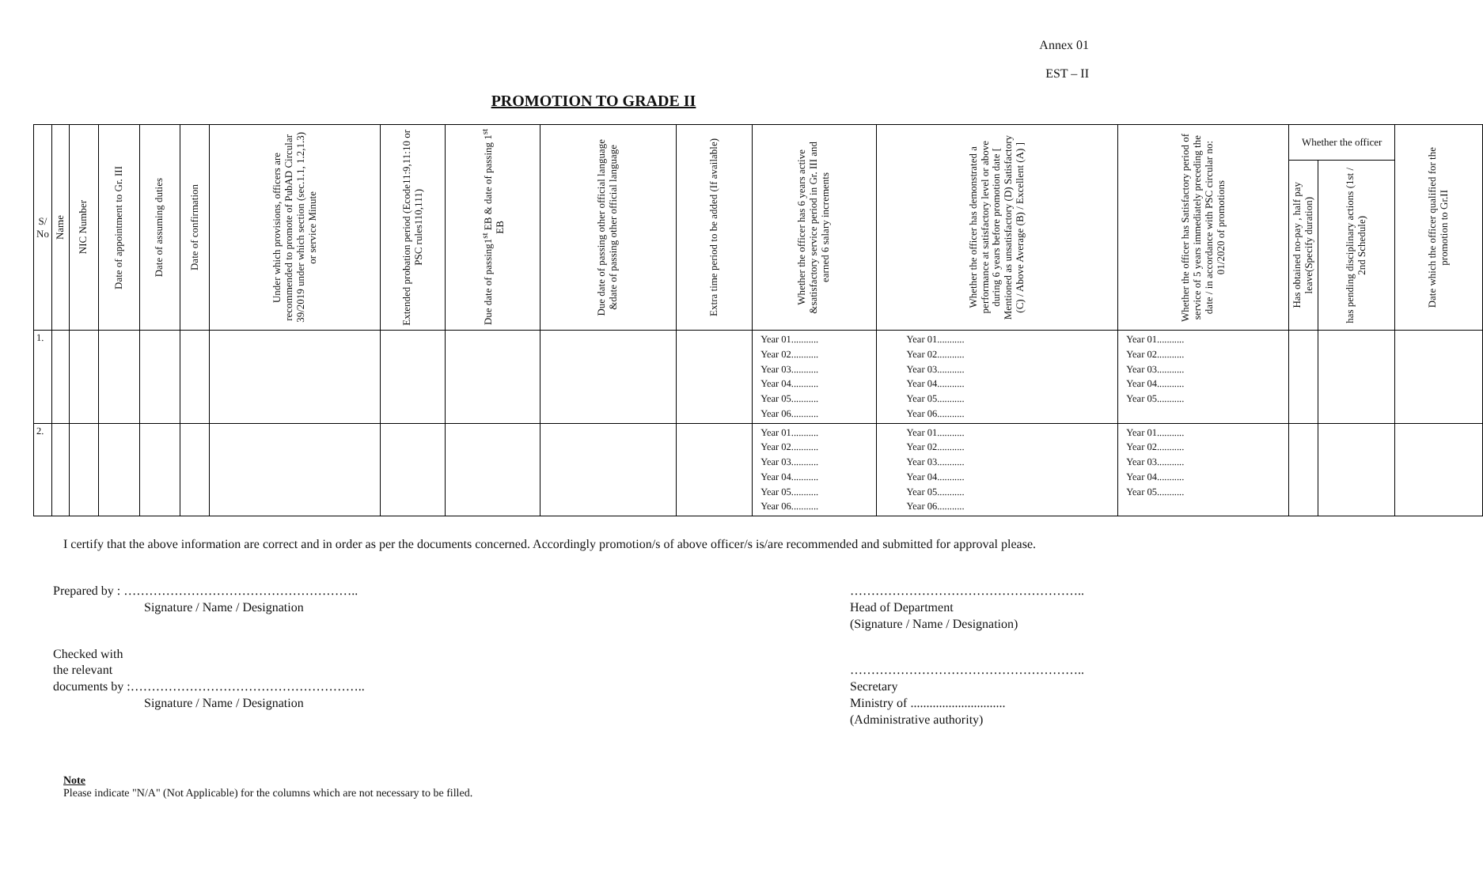Annex 01
EST – II
PROMOTION TO GRADE II
| S/ No | Name | NIC Number | Date of appointment to Gr. III | Date of assuming duties | Date of confirmation | Under which provisions, officers are recommended to promote of PubAD Circular 39/2019 under which section (sec.1.1, 1.2,1.3) or service Minute | Extended probation period (Ecode11:9,11:10 or PSC rules110,111) | Due date of passing1<sup>st</sup> EB & date of passing 1<sup>st</sup> EB | Due date of passing other official language &date of passing other official language | Extra time period to be added (If available) | Whether the officer has 6 years active &satisfactory service period in Gr. III and earned 6 salary increments | Whether the officer has demonstrated a performance at satisfactory level or above during 6 years before promotion date [ Mentioned as unsatisfactory (D) Satisfactory (C) / Above Average (B) / Excellent (A) ] | Whether the officer has Satisfactory period of service of 5 years immediately preceding the date / in accordance with PSC circular no: 01/2020 of promotions | Whether the officer | | Date which the officer qualified for the promotion to Gr.II |
| --- | --- | --- | --- | --- | --- | --- | --- | --- | --- | --- | --- | --- | --- | --- | --- | --- |
| | | | | | | | | | | | | | | Has obtained no-pay , half pay leave(Specify duration) | has pending disciplinary actions (1st / 2nd Schedule) | |
| 1. | | | | | | | | | | | Year 01........... Year 02........... Year 03........... Year 04........... Year 05........... Year 06........... | Year 01........... Year 02........... Year 03........... Year 04........... Year 05........... Year 06........... | Year 01........... Year 02........... Year 03........... Year 04........... Year 05........... | | | |
| 2. | | | | | | | | | | | Year 01........... Year 02........... Year 03........... Year 04........... Year 05........... Year 06........... | Year 01........... Year 02........... Year 03........... Year 04........... Year 05........... Year 06........... | Year 01........... Year 02........... Year 03........... Year 04........... Year 05........... | | | |
I certify that the above information are correct and in order as per the documents concerned. Accordingly promotion/s of above officer/s is/are recommended and submitted for approval please.
Prepared by : ………………………………………………..
Signature / Name / Designation
Checked with
the relevant
documents by :………………………………………………..
Signature / Name / Designation
………………………………………………..
Head of Department
(Signature / Name / Designation)
………………………………………………..
Secretary
Ministry of ..............................
(Administrative authority)
Note
Please indicate "N/A" (Not Applicable) for the columns which are not necessary to be filled.